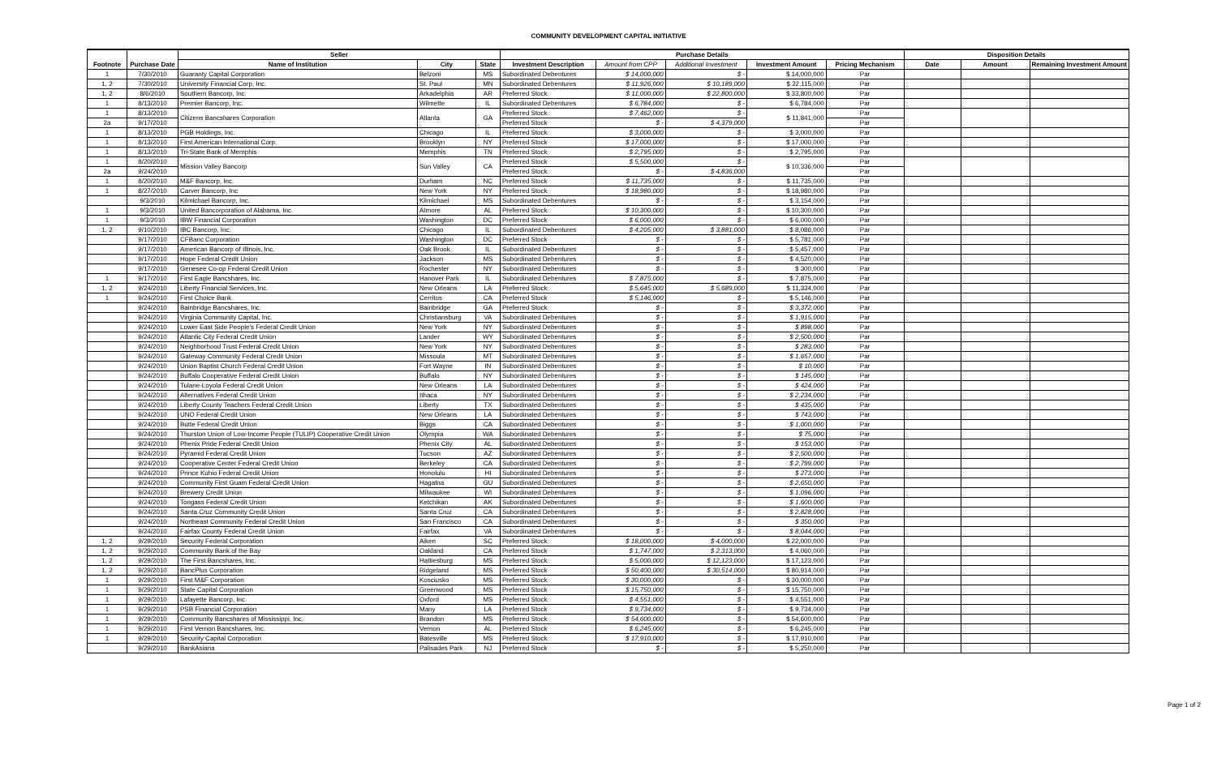COMMUNITY DEVELOPMENT CAPITAL INITIATIVE
| Footnote | Purchase Date | Seller | | | Purchase Details | | | | | Disposition Details | | |
| --- | --- | --- | --- | --- | --- | --- | --- | --- | --- | --- | --- | --- |
| | | Name of Institution | City | State | Investment Description | Amount from CPP | Additional Investment | Investment Amount | Pricing Mechanism | Date | Amount | Remaining Investment Amount |
| 1 | 7/30/2010 | Guaranty Capital Corporation | Belzoni | MS | Subordinated Debentures | $ 14,000,000 | $ - | $ 14,000,000 | Par | | | |
| 1, 2 | 7/30/2010 | University Financial Corp, Inc. | St. Paul | MN | Subordinated Debentures | $ 11,926,000 | $ 10,189,000 | $ 22,115,000 | Par | | | |
| 1, 2 | 8/6/2010 | Southern Bancorp, Inc. | Arkadelphia | AR | Preferred Stock | $ 11,000,000 | $ 22,800,000 | $ 33,800,000 | Par | | | |
| 1 | 8/13/2010 | Premier Bancorp, Inc. | Wilmette | IL | Subordinated Debentures | $ 6,784,000 | $ - | $ 6,784,000 | Par | | | |
| 1 | 8/13/2010 | Citizens Bancshares Corporation | Atlanta | GA | Preferred Stock | $ 7,462,000 | $ - | $ 11,841,000 | Par | | | |
| 2a | 9/17/2010 | | | | Preferred Stock | $ - | $ 4,379,000 | | Par | | | |
| 1 | 8/13/2010 | PGB Holdings, Inc. | Chicago | IL | Preferred Stock | $ 3,000,000 | $ - | $ 3,000,000 | Par | | | |
| 1 | 8/13/2010 | First American International Corp. | Brooklyn | NY | Preferred Stock | $ 17,000,000 | $ - | $ 17,000,000 | Par | | | |
| 1 | 8/13/2010 | Tri-State Bank of Memphis | Memphis | TN | Preferred Stock | $ 2,795,000 | $ - | $ 2,795,000 | Par | | | |
| 1 | 8/20/2010 | Mission Valley Bancorp | Sun Valley | CA | Preferred Stock | $ 5,500,000 | $ - | $ 10,336,000 | Par | | | |
| 2a | 9/24/2010 | | | | Preferred Stock | $ - | $ 4,836,000 | | Par | | | |
| 1 | 8/20/2010 | M&F Bancorp, Inc. | Durham | NC | Preferred Stock | $ 11,735,000 | $ - | $ 11,735,000 | Par | | | |
| 1 | 8/27/2010 | Carver Bancorp, Inc | New York | NY | Preferred Stock | $ 18,980,000 | $ - | $ 18,980,000 | Par | | | |
| | 9/3/2010 | Kilmichael Bancorp, Inc. | Kilmichael | MS | Subordinated Debentures | $ - | $ - | $ 3,154,000 | Par | | | |
| 1 | 9/3/2010 | United Bancorporation of Alabama, Inc. | Atmore | AL | Preferred Stock | $ 10,300,000 | $ - | $ 10,300,000 | Par | | | |
| 1 | 9/3/2010 | IBW Financial Corporation | Washington | DC | Preferred Stock | $ 6,000,000 | $ - | $ 6,000,000 | Par | | | |
| 1, 2 | 9/10/2010 | IBC Bancorp, Inc. | Chicago | IL | Subordinated Debentures | $ 4,205,000 | $ 3,881,000 | $ 8,086,000 | Par | | | |
| | 9/17/2010 | CFBanc Corporation | Washington | DC | Preferred Stock | $ - | $ - | $ 5,781,000 | Par | | | |
| | 9/17/2010 | American Bancorp of Illinois, Inc. | Oak Brook | IL | Subordinated Debentures | $ - | $ - | $ 5,457,000 | Par | | | |
| | 9/17/2010 | Hope Federal Credit Union | Jackson | MS | Subordinated Debentures | $ - | $ - | $ 4,520,000 | Par | | | |
| | 9/17/2010 | Genesee Co-op Federal Credit Union | Rochester | NY | Subordinated Debentures | $ - | $ - | $ 300,000 | Par | | | |
| 1 | 9/17/2010 | First Eagle Bancshares, Inc. | Hanover Park | IL | Subordinated Debentures | $ 7,875,000 | $ - | $ 7,875,000 | Par | | | |
| 1, 2 | 9/24/2010 | Liberty Financial Services, Inc. | New Orleans | LA | Preferred Stock | $ 5,645,000 | $ 5,689,000 | $ 11,334,000 | Par | | | |
| 1 | 9/24/2010 | First Choice Bank | Cerritos | CA | Preferred Stock | $ 5,146,000 | $ - | $ 5,146,000 | Par | | | |
| | 9/24/2010 | Bainbridge Bancshares, Inc. | Bainbridge | GA | Preferred Stock | $ - | $ - | $ 3,372,000 | Par | | | |
| | 9/24/2010 | Virginia Community Capital, Inc. | Christiansburg | VA | Subordinated Debentures | $ - | $ - | $ 1,915,000 | Par | | | |
| | 9/24/2010 | Lower East Side People's Federal Credit Union | New York | NY | Subordinated Debentures | $ - | $ - | $ 898,000 | Par | | | |
| | 9/24/2010 | Atlantic City Federal Credit Union | Lander | WY | Subordinated Debentures | $ - | $ - | $ 2,500,000 | Par | | | |
| | 9/24/2010 | Neighborhood Trust Federal Credit Union | New York | NY | Subordinated Debentures | $ - | $ - | $ 283,000 | Par | | | |
| | 9/24/2010 | Gateway Community Federal Credit Union | Missoula | MT | Subordinated Debentures | $ - | $ - | $ 1,657,000 | Par | | | |
| | 9/24/2010 | Union Baptist Church Federal Credit Union | Fort Wayne | IN | Subordinated Debentures | $ - | $ - | $ 10,000 | Par | | | |
| | 9/24/2010 | Buffalo Cooperative Federal Credit Union | Buffalo | NY | Subordinated Debentures | $ - | $ - | $ 145,000 | Par | | | |
| | 9/24/2010 | Tulane-Loyola Federal Credit Union | New Orleans | LA | Subordinated Debentures | $ - | $ - | $ 424,000 | Par | | | |
| | 9/24/2010 | Alternatives Federal Credit Union | Ithaca | NY | Subordinated Debentures | $ - | $ - | $ 2,234,000 | Par | | | |
| | 9/24/2010 | Liberty County Teachers Federal Credit Union | Liberty | TX | Subordinated Debentures | $ - | $ - | $ 435,000 | Par | | | |
| | 9/24/2010 | UNO Federal Credit Union | New Orleans | LA | Subordinated Debentures | $ - | $ - | $ 743,000 | Par | | | |
| | 9/24/2010 | Butte Federal Credit Union | Biggs | CA | Subordinated Debentures | $ - | $ - | $ 1,000,000 | Par | | | |
| | 9/24/2010 | Thurston Union of Low-Income People (TULIP) Cooperative Credit Union | Olympia | WA | Subordinated Debentures | $ - | $ - | $ 75,000 | Par | | | |
| | 9/24/2010 | Phenix Pride Federal Credit Union | Phenix City | AL | Subordinated Debentures | $ - | $ - | $ 153,000 | Par | | | |
| | 9/24/2010 | Pyramid Federal Credit Union | Tucson | AZ | Subordinated Debentures | $ - | $ - | $ 2,500,000 | Par | | | |
| | 9/24/2010 | Cooperative Center Federal Credit Union | Berkeley | CA | Subordinated Debentures | $ - | $ - | $ 2,799,000 | Par | | | |
| | 9/24/2010 | Prince Kuhio Federal Credit Union | Honolulu | HI | Subordinated Debentures | $ - | $ - | $ 273,000 | Par | | | |
| | 9/24/2010 | Community First Guam Federal Credit Union | Hagatna | GU | Subordinated Debentures | $ - | $ - | $ 2,650,000 | Par | | | |
| | 9/24/2010 | Brewery Credit Union | Milwaukee | WI | Subordinated Debentures | $ - | $ - | $ 1,096,000 | Par | | | |
| | 9/24/2010 | Tongass Federal Credit Union | Ketchikan | AK | Subordinated Debentures | $ - | $ - | $ 1,600,000 | Par | | | |
| | 9/24/2010 | Santa Cruz Community Credit Union | Santa Cruz | CA | Subordinated Debentures | $ - | $ - | $ 2,828,000 | Par | | | |
| | 9/24/2010 | Northeast Community Federal Credit Union | San Francisco | CA | Subordinated Debentures | $ - | $ - | $ 350,000 | Par | | | |
| | 9/24/2010 | Fairfax County Federal Credit Union | Fairfax | VA | Subordinated Debentures | $ - | $ - | $ 8,044,000 | Par | | | |
| 1, 2 | 9/29/2010 | Security Federal Corporation | Aiken | SC | Preferred Stock | $ 18,000,000 | $ 4,000,000 | $ 22,000,000 | Par | | | |
| 1, 2 | 9/29/2010 | Community Bank of the Bay | Oakland | CA | Preferred Stock | $ 1,747,000 | $ 2,313,000 | $ 4,060,000 | Par | | | |
| 1, 2 | 9/29/2010 | The First Bancshares, Inc. | Hattiesburg | MS | Preferred Stock | $ 5,000,000 | $ 12,123,000 | $ 17,123,000 | Par | | | |
| 1, 2 | 9/29/2010 | BancPlus Corporation | Ridgeland | MS | Preferred Stock | $ 50,400,000 | $ 30,514,000 | $ 80,914,000 | Par | | | |
| 1 | 9/29/2010 | First M&F Corporation | Kosciusko | MS | Preferred Stock | $ 30,000,000 | $ - | $ 30,000,000 | Par | | | |
| 1 | 9/29/2010 | State Capital Corporation | Greenwood | MS | Preferred Stock | $ 15,750,000 | $ - | $ 15,750,000 | Par | | | |
| 1 | 9/29/2010 | Lafayette Bancorp, Inc. | Oxford | MS | Preferred Stock | $ 4,551,000 | $ - | $ 4,551,000 | Par | | | |
| 1 | 9/29/2010 | PSB Financial Corporation | Many | LA | Preferred Stock | $ 9,734,000 | $ - | $ 9,734,000 | Par | | | |
| 1 | 9/29/2010 | Community Bancshares of Mississippi, Inc. | Brandon | MS | Preferred Stock | $ 54,600,000 | $ - | $ 54,600,000 | Par | | | |
| 1 | 9/29/2010 | First Vernon Bancshares, Inc. | Vernon | AL | Preferred Stock | $ 6,245,000 | $ - | $ 6,245,000 | Par | | | |
| 1 | 9/29/2010 | Security Capital Corporation | Batesville | MS | Preferred Stock | $ 17,910,000 | $ - | $ 17,910,000 | Par | | | |
| | 9/29/2010 | BankAsiana | Palisades Park | NJ | Preferred Stock | $ - | $ - | $ 5,250,000 | Par | | | |
Page 1 of 2